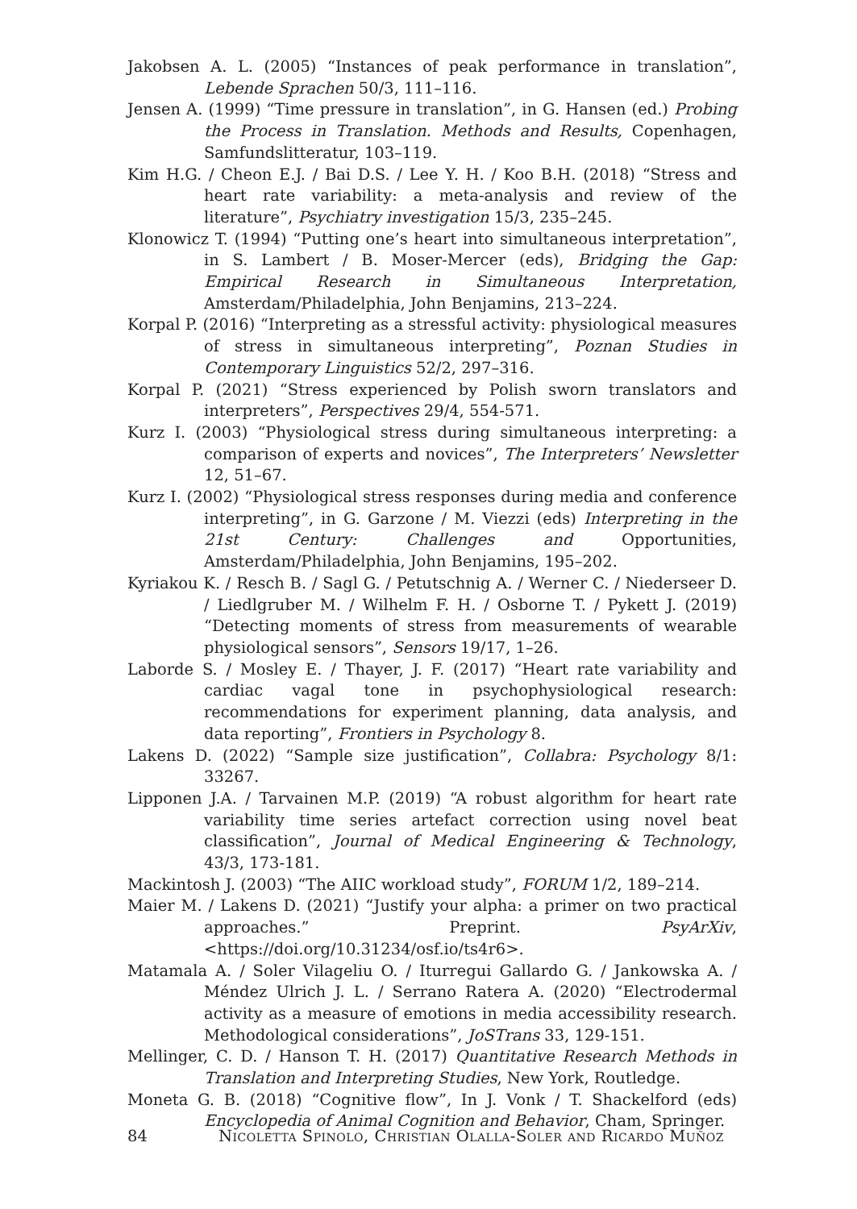Jakobsen A. L. (2005) “Instances of peak performance in translation”, Lebende Sprachen 50/3, 111–116.
Jensen A. (1999) “Time pressure in translation”, in G. Hansen (ed.) Probing the Process in Translation. Methods and Results, Copenhagen, Samfundslitteratur, 103–119.
Kim H.G. / Cheon E.J. / Bai D.S. / Lee Y. H. / Koo B.H. (2018) “Stress and heart rate variability: a meta-analysis and review of the literature”, Psychiatry investigation 15/3, 235–245.
Klonowicz T. (1994) “Putting one’s heart into simultaneous interpretation”, in S. Lambert / B. Moser-Mercer (eds), Bridging the Gap: Empirical Research in Simultaneous Interpretation, Amsterdam/Philadelphia, John Benjamins, 213–224.
Korpal P. (2016) “Interpreting as a stressful activity: physiological measures of stress in simultaneous interpreting”, Poznan Studies in Contemporary Linguistics 52/2, 297–316.
Korpal P. (2021) “Stress experienced by Polish sworn translators and interpreters”, Perspectives 29/4, 554-571.
Kurz I. (2003) “Physiological stress during simultaneous interpreting: a comparison of experts and novices”, The Interpreters’ Newsletter 12, 51–67.
Kurz I. (2002) “Physiological stress responses during media and conference interpreting”, in G. Garzone / M. Viezzi (eds) Interpreting in the 21st Century: Challenges and Opportunities, Amsterdam/Philadelphia, John Benjamins, 195–202.
Kyriakou K. / Resch B. / Sagl G. / Petutschnig A. / Werner C. / Niederseer D. / Liedlgruber M. / Wilhelm F. H. / Osborne T. / Pykett J. (2019) “Detecting moments of stress from measurements of wearable physiological sensors”, Sensors 19/17, 1–26.
Laborde S. / Mosley E. / Thayer, J. F. (2017) “Heart rate variability and cardiac vagal tone in psychophysiological research: recommendations for experiment planning, data analysis, and data reporting”, Frontiers in Psychology 8.
Lakens D. (2022) “Sample size justification”, Collabra: Psychology 8/1: 33267.
Lipponen J.A. / Tarvainen M.P. (2019) “A robust algorithm for heart rate variability time series artefact correction using novel beat classification”, Journal of Medical Engineering & Technology, 43/3, 173-181.
Mackintosh J. (2003) “The AIIC workload study”, FORUM 1/2, 189–214.
Maier M. / Lakens D. (2021) “Justify your alpha: a primer on two practical approaches.” Preprint. PsyArXiv, <https://doi.org/10.31234/osf.io/ts4r6>.
Matamala A. / Soler Vilageliu O. / Iturregui Gallardo G. / Jankowska A. / Méndez Ulrich J. L. / Serrano Ratera A. (2020) “Electrodermal activity as a measure of emotions in media accessibility research. Methodological considerations”, JoSTrans 33, 129-151.
Mellinger, C. D. / Hanson T. H. (2017) Quantitative Research Methods in Translation and Interpreting Studies, New York, Routledge.
Moneta G. B. (2018) “Cognitive flow”, In J. Vonk / T. Shackelford (eds) Encyclopedia of Animal Cognition and Behavior, Cham, Springer.
84 Nicoletta Spinolo, Christian Olalla-Soler and Ricardo Muñoz